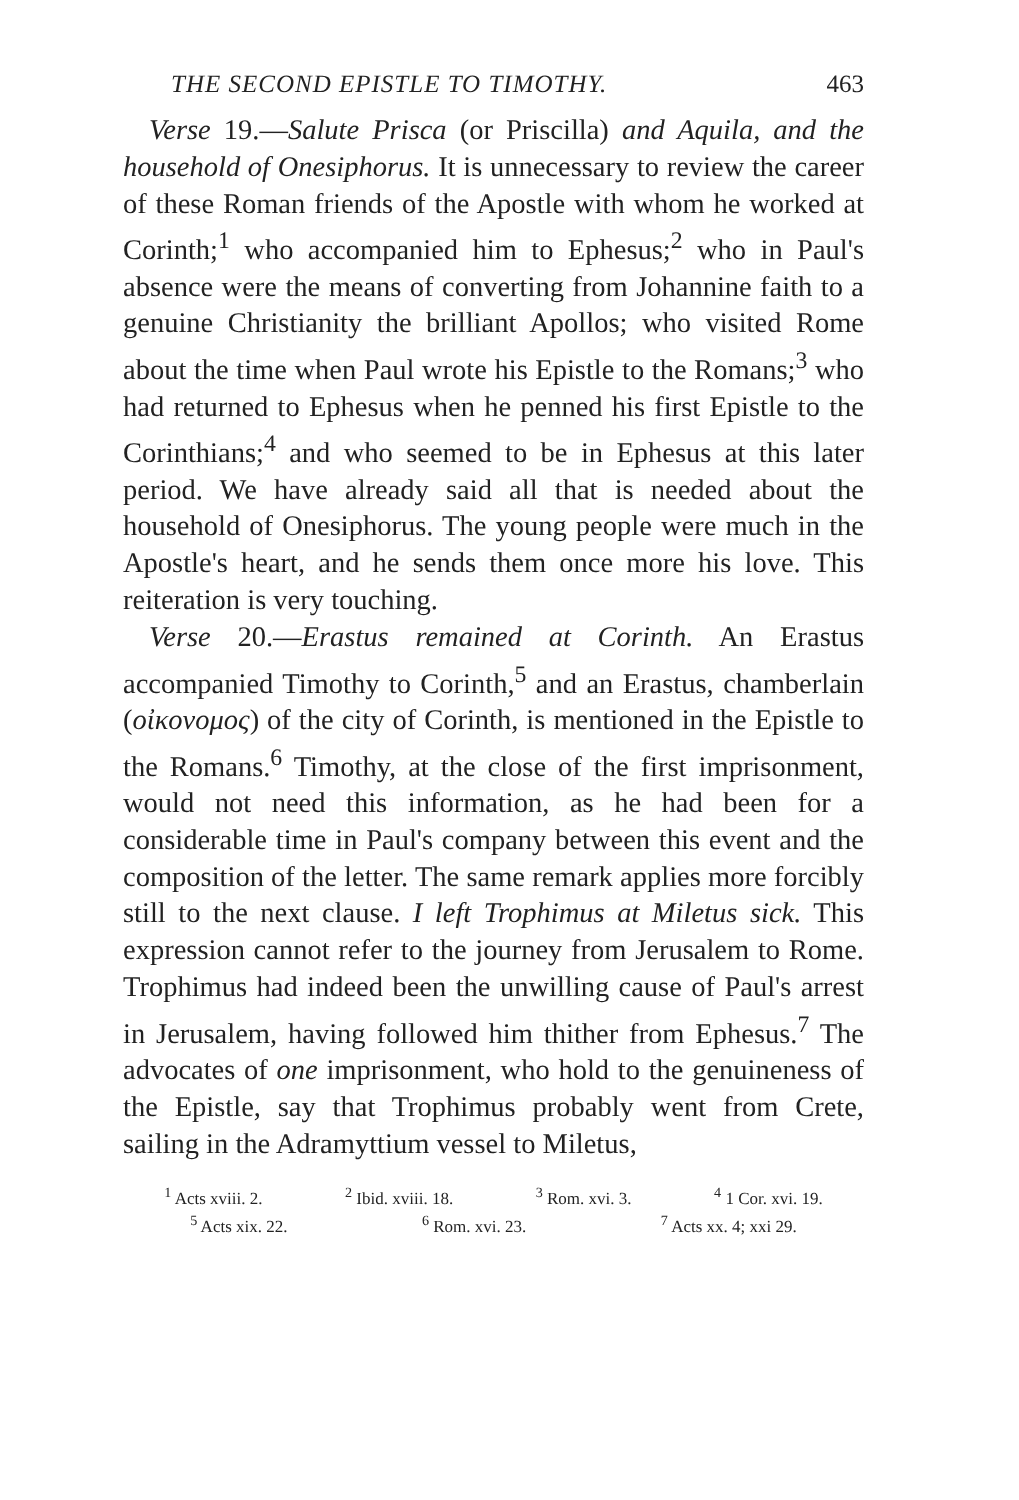THE SECOND EPISTLE TO TIMOTHY. 463
Verse 19.—Salute Prisca (or Priscilla) and Aquila, and the household of Onesiphorus. It is unnecessary to review the career of these Roman friends of the Apostle with whom he worked at Corinth;<sup>1</sup> who accompanied him to Ephesus;<sup>2</sup> who in Paul's absence were the means of converting from Johannine faith to a genuine Christianity the brilliant Apollos; who visited Rome about the time when Paul wrote his Epistle to the Romans;<sup>3</sup> who had returned to Ephesus when he penned his first Epistle to the Corinthians;<sup>4</sup> and who seemed to be in Ephesus at this later period. We have already said all that is needed about the household of Onesiphorus. The young people were much in the Apostle's heart, and he sends them once more his love. This reiteration is very touching.
Verse 20.—Erastus remained at Corinth. An Erastus accompanied Timothy to Corinth,<sup>5</sup> and an Erastus, chamberlain (οἰκονομος) of the city of Corinth, is mentioned in the Epistle to the Romans.<sup>6</sup> Timothy, at the close of the first imprisonment, would not need this information, as he had been for a considerable time in Paul's company between this event and the composition of the letter. The same remark applies more forcibly still to the next clause. I left Trophimus at Miletus sick. This expression cannot refer to the journey from Jerusalem to Rome. Trophimus had indeed been the unwilling cause of Paul's arrest in Jerusalem, having followed him thither from Ephesus.<sup>7</sup> The advocates of one imprisonment, who hold to the genuineness of the Epistle, say that Trophimus probably went from Crete, sailing in the Adramyttium vessel to Miletus,
<sup>1</sup> Acts xviii. 2. <sup>2</sup> Ibid. xviii. 18. <sup>3</sup> Rom. xvi. 3. <sup>4</sup> 1 Cor. xvi. 19.
<sup>5</sup> Acts xix. 22. <sup>6</sup> Rom. xvi. 23. <sup>7</sup> Acts xx. 4; xxi 29.